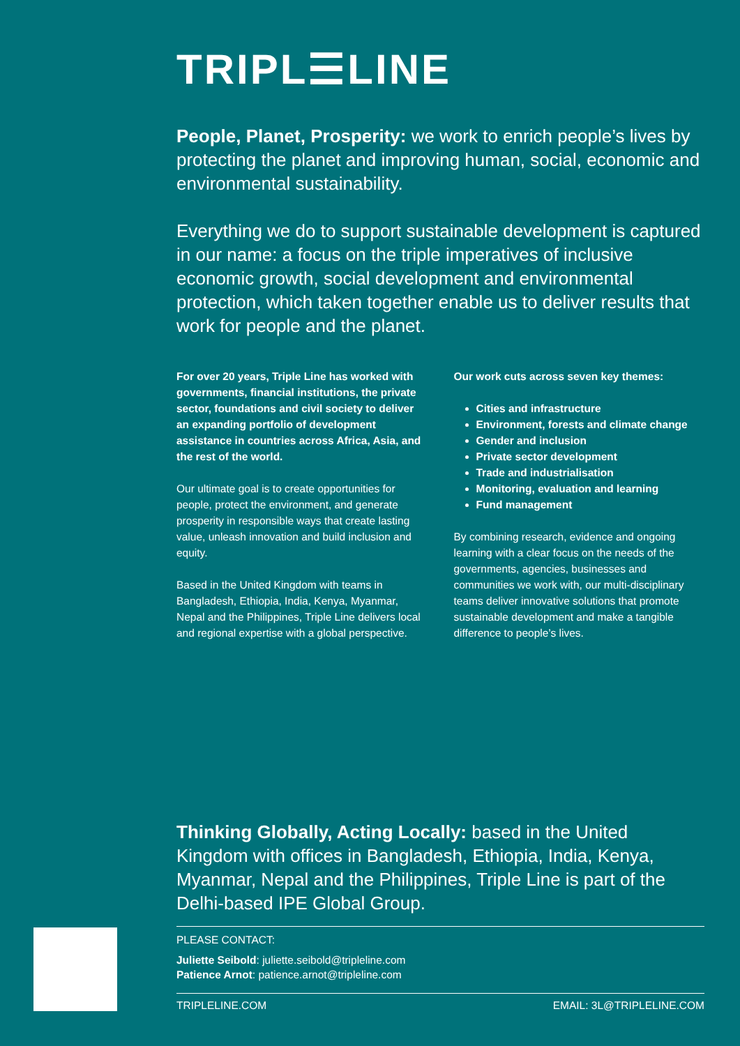TRIPL☰LINE
People, Planet, Prosperity: we work to enrich people’s lives by protecting the planet and improving human, social, economic and environmental sustainability.
Everything we do to support sustainable development is captured in our name: a focus on the triple imperatives of inclusive economic growth, social development and environmental protection, which taken together enable us to deliver results that work for people and the planet.
For over 20 years, Triple Line has worked with governments, financial institutions, the private sector, foundations and civil society to deliver an expanding portfolio of development assistance in countries across Africa, Asia, and the rest of the world.
Our ultimate goal is to create opportunities for people, protect the environment, and generate prosperity in responsible ways that create lasting value, unleash innovation and build inclusion and equity.
Based in the United Kingdom with teams in Bangladesh, Ethiopia, India, Kenya, Myanmar, Nepal and the Philippines, Triple Line delivers local and regional expertise with a global perspective.
Our work cuts across seven key themes:
Cities and infrastructure
Environment, forests and climate change
Gender and inclusion
Private sector development
Trade and industrialisation
Monitoring, evaluation and learning
Fund management
By combining research, evidence and ongoing learning with a clear focus on the needs of the governments, agencies, businesses and communities we work with, our multi-disciplinary teams deliver innovative solutions that promote sustainable development and make a tangible difference to people’s lives.
Thinking Globally, Acting Locally: based in the United Kingdom with offices in Bangladesh, Ethiopia, India, Kenya, Myanmar, Nepal and the Philippines, Triple Line is part of the Delhi-based IPE Global Group.
PLEASE CONTACT:
Juliette Seibold: juliette.seibold@tripleline.com
Patience Arnot: patience.arnot@tripleline.com
TRIPLELINE.COM EMAIL: 3L@TRIPLELINE.COM